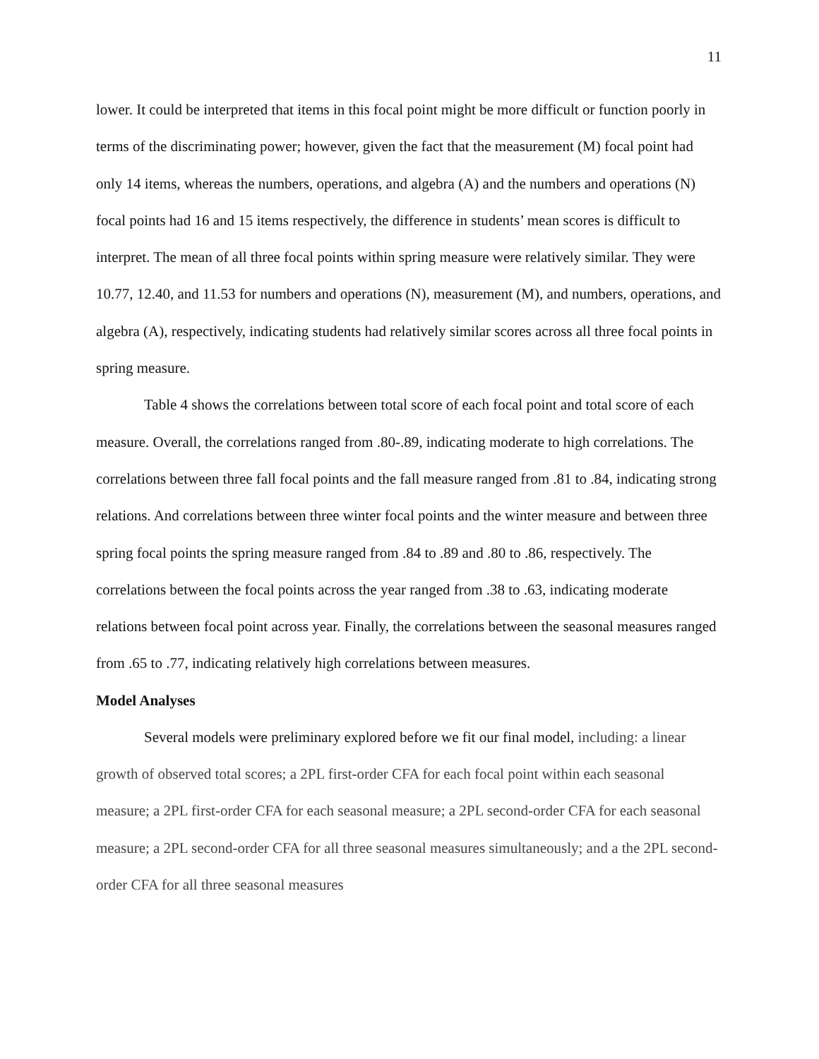11
lower. It could be interpreted that items in this focal point might be more difficult or function poorly in terms of the discriminating power; however, given the fact that the measurement (M) focal point had only 14 items, whereas the numbers, operations, and algebra (A) and the numbers and operations (N) focal points had 16 and 15 items respectively, the difference in students’ mean scores is difficult to interpret. The mean of all three focal points within spring measure were relatively similar. They were 10.77, 12.40, and 11.53 for numbers and operations (N), measurement (M), and numbers, operations, and algebra (A), respectively, indicating students had relatively similar scores across all three focal points in spring measure.
Table 4 shows the correlations between total score of each focal point and total score of each measure. Overall, the correlations ranged from .80-.89, indicating moderate to high correlations. The correlations between three fall focal points and the fall measure ranged from .81 to .84, indicating strong relations. And correlations between three winter focal points and the winter measure and between three spring focal points the spring measure ranged from .84 to .89 and .80 to .86, respectively. The correlations between the focal points across the year ranged from .38 to .63, indicating moderate relations between focal point across year. Finally, the correlations between the seasonal measures ranged from .65 to .77, indicating relatively high correlations between measures.
Model Analyses
Several models were preliminary explored before we fit our final model, including: a linear growth of observed total scores; a 2PL first-order CFA for each focal point within each seasonal measure; a 2PL first-order CFA for each seasonal measure; a 2PL second-order CFA for each seasonal measure; a 2PL second-order CFA for all three seasonal measures simultaneously; and a the 2PL second-order CFA for all three seasonal measures